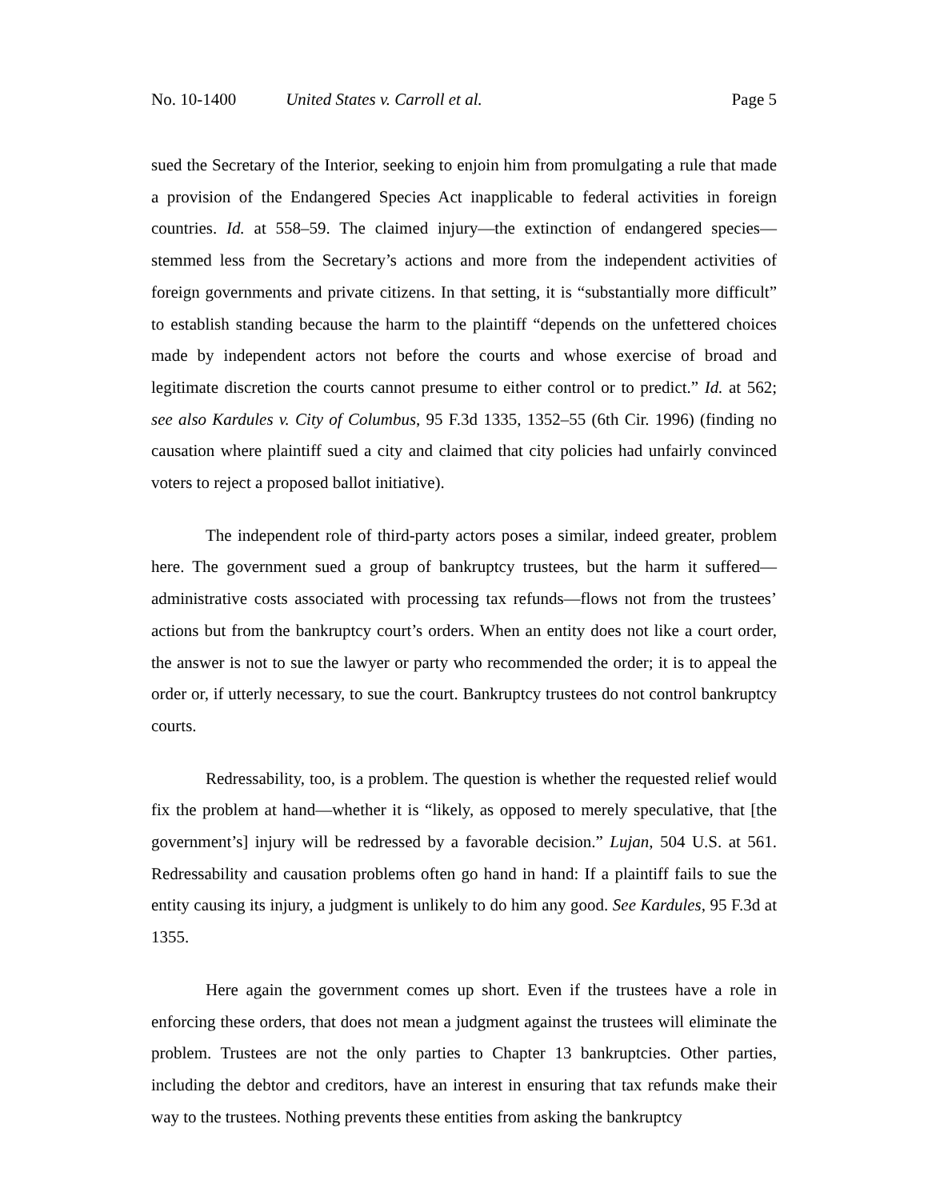No. 10-1400 United States v. Carroll et al. Page 5
sued the Secretary of the Interior, seeking to enjoin him from promulgating a rule that made a provision of the Endangered Species Act inapplicable to federal activities in foreign countries. Id. at 558–59. The claimed injury—the extinction of endangered species—stemmed less from the Secretary’s actions and more from the independent activities of foreign governments and private citizens. In that setting, it is “substantially more difficult” to establish standing because the harm to the plaintiff “depends on the unfettered choices made by independent actors not before the courts and whose exercise of broad and legitimate discretion the courts cannot presume to either control or to predict.” Id. at 562; see also Kardules v. City of Columbus, 95 F.3d 1335, 1352–55 (6th Cir. 1996) (finding no causation where plaintiff sued a city and claimed that city policies had unfairly convinced voters to reject a proposed ballot initiative).
The independent role of third-party actors poses a similar, indeed greater, problem here. The government sued a group of bankruptcy trustees, but the harm it suffered—administrative costs associated with processing tax refunds—flows not from the trustees’ actions but from the bankruptcy court’s orders. When an entity does not like a court order, the answer is not to sue the lawyer or party who recommended the order; it is to appeal the order or, if utterly necessary, to sue the court. Bankruptcy trustees do not control bankruptcy courts.
Redressability, too, is a problem. The question is whether the requested relief would fix the problem at hand—whether it is “likely, as opposed to merely speculative, that [the government’s] injury will be redressed by a favorable decision.” Lujan, 504 U.S. at 561. Redressability and causation problems often go hand in hand: If a plaintiff fails to sue the entity causing its injury, a judgment is unlikely to do him any good. See Kardules, 95 F.3d at 1355.
Here again the government comes up short. Even if the trustees have a role in enforcing these orders, that does not mean a judgment against the trustees will eliminate the problem. Trustees are not the only parties to Chapter 13 bankruptcies. Other parties, including the debtor and creditors, have an interest in ensuring that tax refunds make their way to the trustees. Nothing prevents these entities from asking the bankruptcy